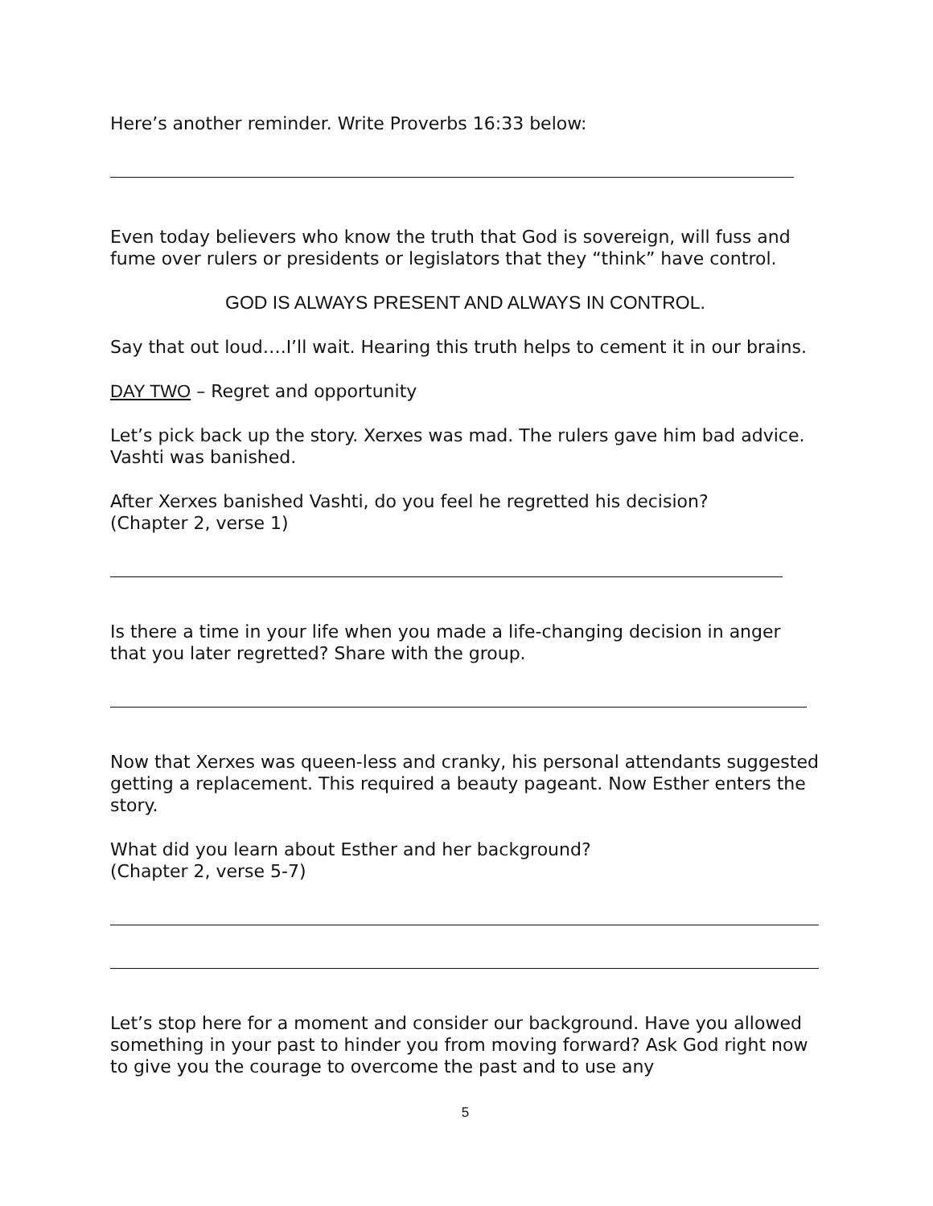Here’s another reminder. Write Proverbs 16:33 below:
Even today believers who know the truth that God is sovereign, will fuss and fume over rulers or presidents or legislators that they “think” have control.
GOD IS ALWAYS PRESENT AND ALWAYS IN CONTROL.
Say that out loud….I’ll wait. Hearing this truth helps to cement it in our brains.
DAY TWO – Regret and opportunity
Let’s pick back up the story. Xerxes was mad. The rulers gave him bad advice. Vashti was banished.
After Xerxes banished Vashti, do you feel he regretted his decision?
(Chapter 2, verse 1)
Is there a time in your life when you made a life-changing decision in anger that you later regretted? Share with the group.
Now that Xerxes was queen-less and cranky, his personal attendants suggested getting a replacement. This required a beauty pageant. Now Esther enters the story.
What did you learn about Esther and her background?
(Chapter 2, verse 5-7)
Let’s stop here for a moment and consider our background. Have you allowed something in your past to hinder you from moving forward? Ask God right now to give you the courage to overcome the past and to use any
5